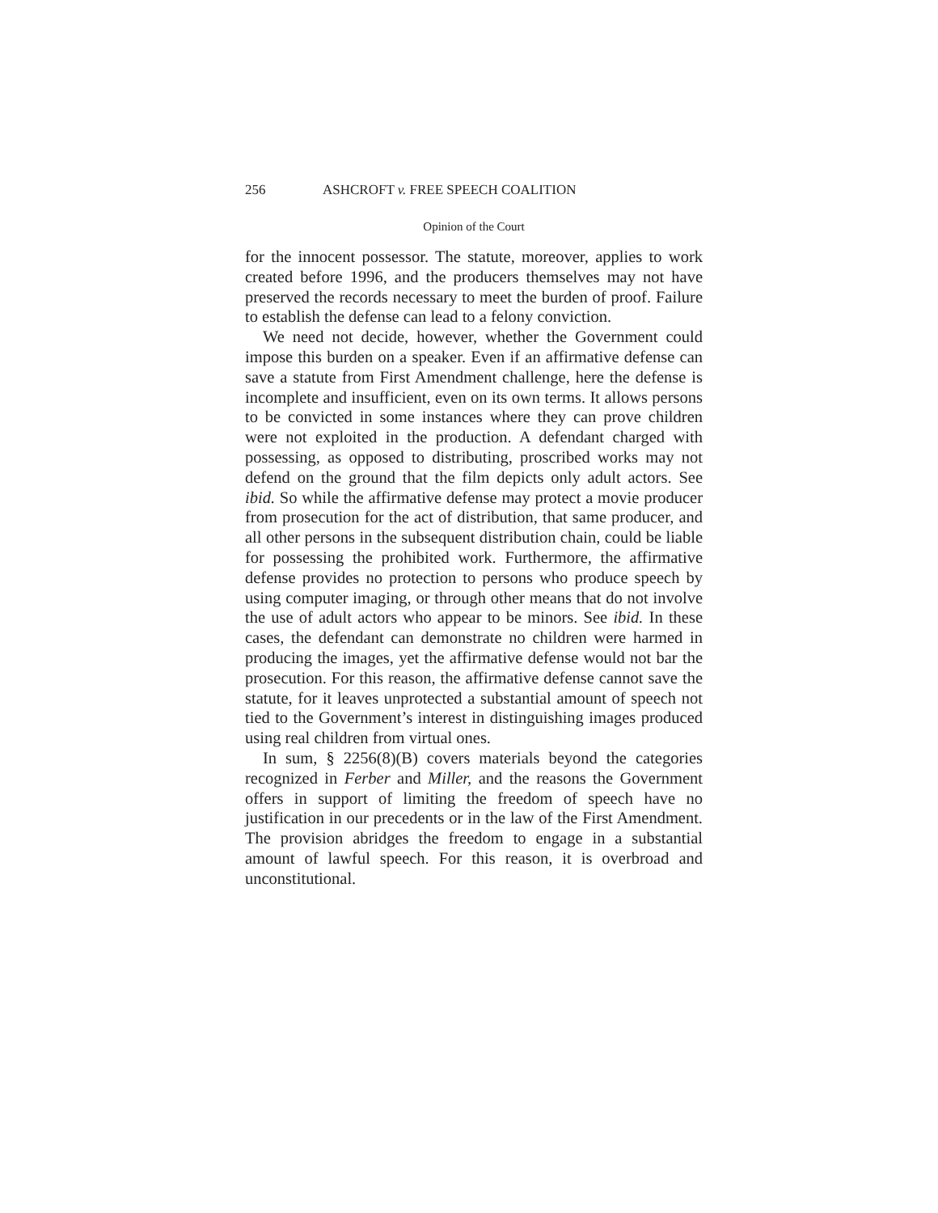256 ASHCROFT v. FREE SPEECH COALITION
Opinion of the Court
for the innocent possessor. The statute, moreover, applies to work created before 1996, and the producers themselves may not have preserved the records necessary to meet the burden of proof. Failure to establish the defense can lead to a felony conviction.
We need not decide, however, whether the Government could impose this burden on a speaker. Even if an affirmative defense can save a statute from First Amendment challenge, here the defense is incomplete and insufficient, even on its own terms. It allows persons to be convicted in some instances where they can prove children were not exploited in the production. A defendant charged with possessing, as opposed to distributing, proscribed works may not defend on the ground that the film depicts only adult actors. See ibid. So while the affirmative defense may protect a movie producer from prosecution for the act of distribution, that same producer, and all other persons in the subsequent distribution chain, could be liable for possessing the prohibited work. Furthermore, the affirmative defense provides no protection to persons who produce speech by using computer imaging, or through other means that do not involve the use of adult actors who appear to be minors. See ibid. In these cases, the defendant can demonstrate no children were harmed in producing the images, yet the affirmative defense would not bar the prosecution. For this reason, the affirmative defense cannot save the statute, for it leaves unprotected a substantial amount of speech not tied to the Government’s interest in distinguishing images produced using real children from virtual ones.
In sum, § 2256(8)(B) covers materials beyond the categories recognized in Ferber and Miller, and the reasons the Government offers in support of limiting the freedom of speech have no justification in our precedents or in the law of the First Amendment. The provision abridges the freedom to engage in a substantial amount of lawful speech. For this reason, it is overbroad and unconstitutional.